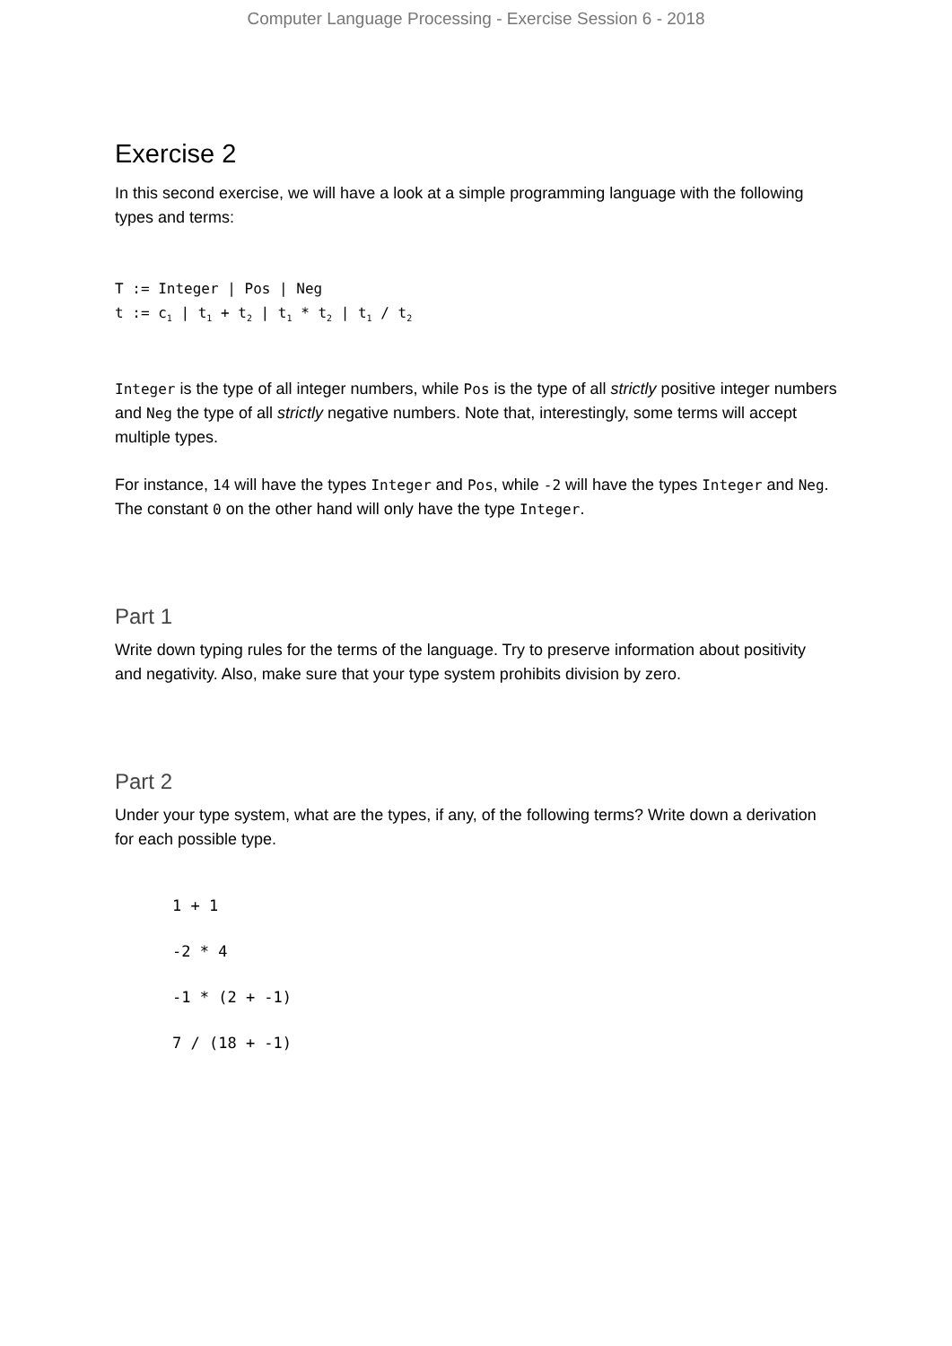Computer Language Processing - Exercise Session 6 - 2018
Exercise 2
In this second exercise, we will have a look at a simple programming language with the following types and terms:
T := Integer | Pos | Neg
t := c<sub>1</sub> | t<sub>1</sub> + t<sub>2</sub> | t<sub>1</sub> * t<sub>2</sub> | t<sub>1</sub> / t<sub>2</sub>
Integer is the type of all integer numbers, while Pos is the type of all strictly positive integer numbers and Neg the type of all strictly negative numbers. Note that, interestingly, some terms will accept multiple types.
For instance, 14 will have the types Integer and Pos, while -2 will have the types Integer and Neg. The constant 0 on the other hand will only have the type Integer.
Part 1
Write down typing rules for the terms of the language. Try to preserve information about positivity and negativity. Also, make sure that your type system prohibits division by zero.
Part 2
Under your type system, what are the types, if any, of the following terms? Write down a derivation for each possible type.
1 + 1
-2 * 4
-1 * (2 + -1)
7 / (18 + -1)